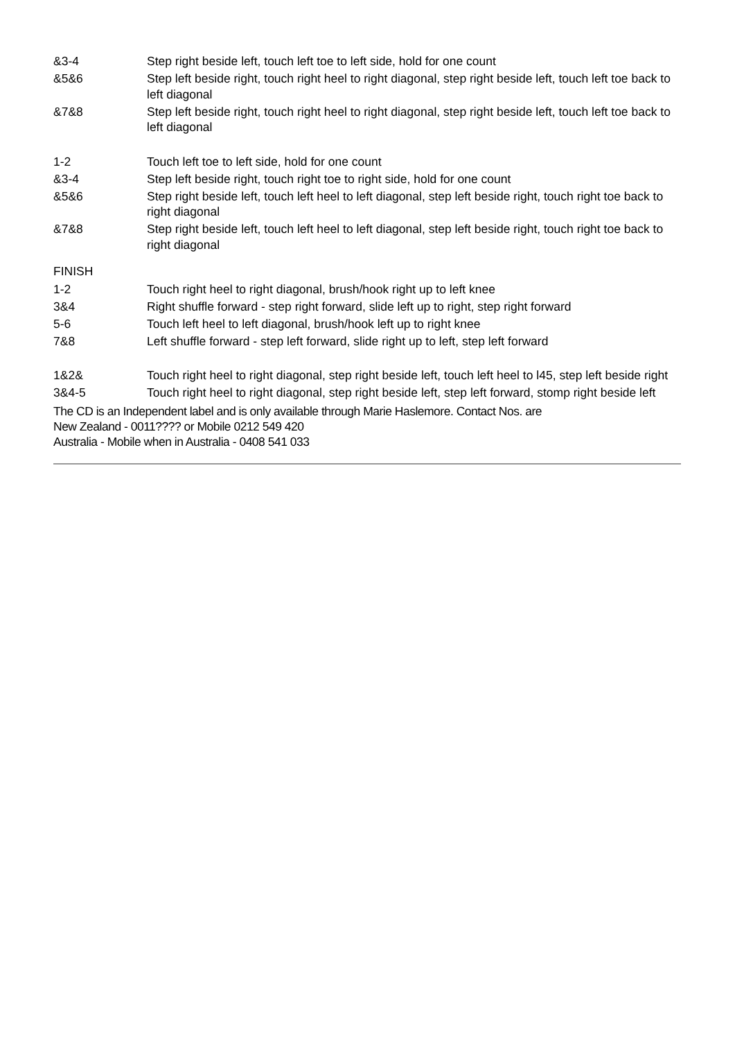| &3-4 | Step right beside left, touch left toe to left side, hold for one count |
| &5&6 | Step left beside right, touch right heel to right diagonal, step right beside left, touch left toe back to left diagonal |
| &7&8 | Step left beside right, touch right heel to right diagonal, step right beside left, touch left toe back to left diagonal |
| 1-2 | Touch left toe to left side, hold for one count |
| &3-4 | Step left beside right, touch right toe to right side, hold for one count |
| &5&6 | Step right beside left, touch left heel to left diagonal, step left beside right, touch right toe back to right diagonal |
| &7&8 | Step right beside left, touch left heel to left diagonal, step left beside right, touch right toe back to right diagonal |
FINISH
| 1-2 | Touch right heel to right diagonal, brush/hook right up to left knee |
| 3&4 | Right shuffle forward - step right forward, slide left up to right, step right forward |
| 5-6 | Touch left heel to left diagonal, brush/hook left up to right knee |
| 7&8 | Left shuffle forward - step left forward, slide right up to left, step left forward |
| 1&2& | Touch right heel to right diagonal, step right beside left, touch left heel to l45, step left beside right |
| 3&4-5 | Touch right heel to right diagonal, step right beside left, step left forward, stomp right beside left |
The CD is an Independent label and is only available through Marie Haslemore. Contact Nos. are
New Zealand - 0011???? or Mobile 0212 549 420
Australia - Mobile when in Australia - 0408 541 033